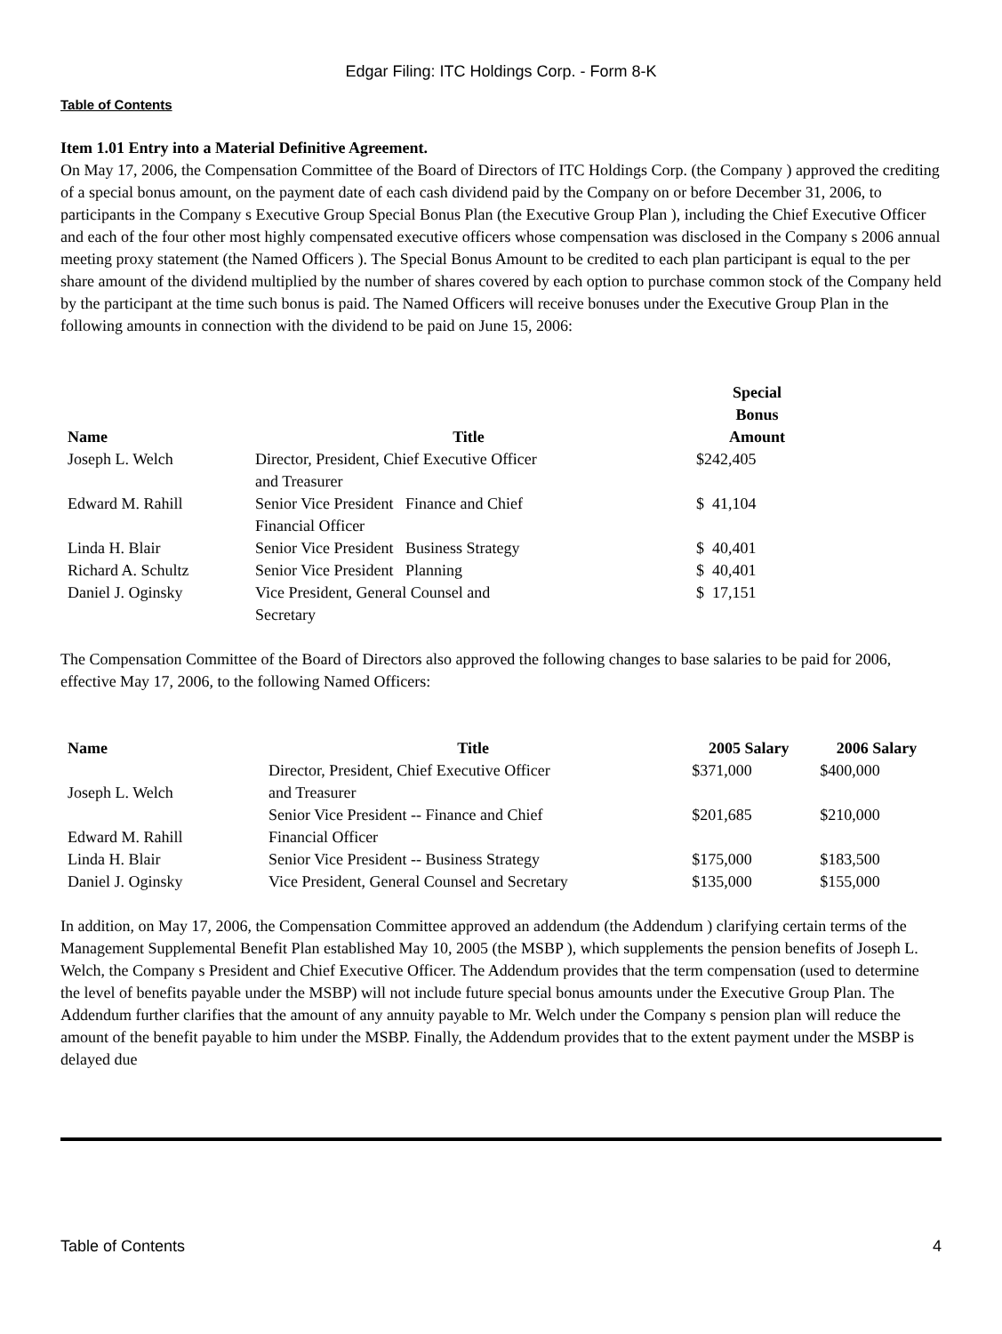Edgar Filing: ITC Holdings Corp. - Form 8-K
Table of Contents
Item 1.01 Entry into a Material Definitive Agreement.
On May 17, 2006, the Compensation Committee of the Board of Directors of ITC Holdings Corp. (the Company ) approved the crediting of a special bonus amount, on the payment date of each cash dividend paid by the Company on or before December 31, 2006, to participants in the Company s Executive Group Special Bonus Plan (the Executive Group Plan ), including the Chief Executive Officer and each of the four other most highly compensated executive officers whose compensation was disclosed in the Company s 2006 annual meeting proxy statement (the Named Officers ). The Special Bonus Amount to be credited to each plan participant is equal to the per share amount of the dividend multiplied by the number of shares covered by each option to purchase common stock of the Company held by the participant at the time such bonus is paid. The Named Officers will receive bonuses under the Executive Group Plan in the following amounts in connection with the dividend to be paid on June 15, 2006:
| Name | Title | Special Bonus Amount |
| --- | --- | --- |
| Joseph L. Welch | Director, President, Chief Executive Officer and Treasurer | $242,405 |
| Edward M. Rahill | Senior Vice President Finance and Chief Financial Officer | $ 41,104 |
| Linda H. Blair | Senior Vice President Business Strategy | $ 40,401 |
| Richard A. Schultz | Senior Vice President Planning | $ 40,401 |
| Daniel J. Oginsky | Vice President, General Counsel and Secretary | $ 17,151 |
The Compensation Committee of the Board of Directors also approved the following changes to base salaries to be paid for 2006, effective May 17, 2006, to the following Named Officers:
| Name | Title | 2005 Salary | 2006 Salary |
| --- | --- | --- | --- |
| Joseph L. Welch | Director, President, Chief Executive Officer and Treasurer | $371,000 | $400,000 |
| Edward M. Rahill | Senior Vice President -- Finance and Chief Financial Officer | $201,685 | $210,000 |
| Linda H. Blair | Senior Vice President -- Business Strategy | $175,000 | $183,500 |
| Daniel J. Oginsky | Vice President, General Counsel and Secretary | $135,000 | $155,000 |
In addition, on May 17, 2006, the Compensation Committee approved an addendum (the Addendum ) clarifying certain terms of the Management Supplemental Benefit Plan established May 10, 2005 (the MSBP ), which supplements the pension benefits of Joseph L. Welch, the Company s President and Chief Executive Officer. The Addendum provides that the term compensation (used to determine the level of benefits payable under the MSBP) will not include future special bonus amounts under the Executive Group Plan. The Addendum further clarifies that the amount of any annuity payable to Mr. Welch under the Company s pension plan will reduce the amount of the benefit payable to him under the MSBP. Finally, the Addendum provides that to the extent payment under the MSBP is delayed due
Table of Contents 4